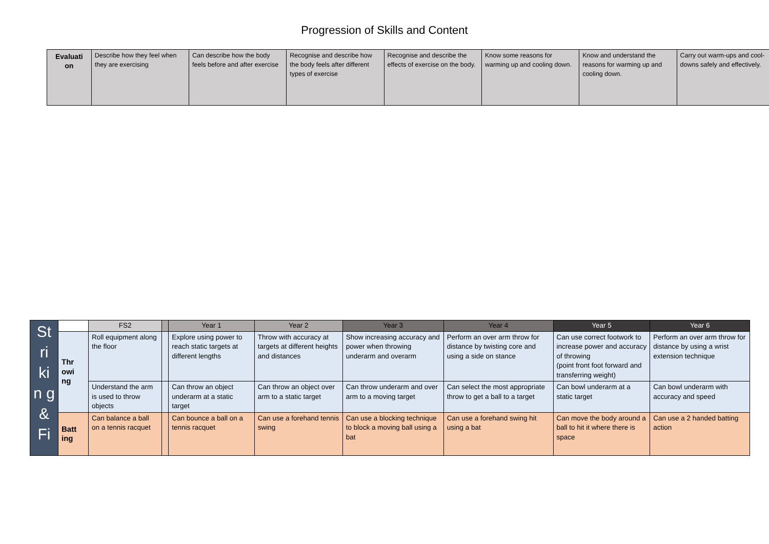Progression of Skills and Content
| Evaluati on | Describe how they feel when they are exercising | Can describe how the body feels before and after exercise | Recognise and describe how the body feels after different types of exercise | Recognise and describe the effects of exercise on the body. | Know some reasons for warming up and cooling down. | Know and understand the reasons for warming up and cooling down. | Carry out warm-ups and cool-downs safely and effectively. |
| St ri ki n g & Fi | | FS2 | | Year 1 | Year 2 | Year 3 | Year 4 | Year 5 | Year 6 |
| | Thr owi ng | Roll equipment along the floor | | Explore using power to reach static targets at different lengths | Throw with accuracy at targets at different heights and distances | Show increasing accuracy and power when throwing underarm and overarm | Perform an over arm throw for distance by twisting core and using a side on stance | Can use correct footwork to increase power and accuracy of throwing (point front foot forward and transferring weight) | Perform an over arm throw for distance by using a wrist extension technique |
| | | Understand the arm is used to throw objects | | Can throw an object underarm at a static target | Can throw an object over arm to a static target | Can throw underarm and over arm to a moving target | Can select the most appropriate throw to get a ball to a target | Can bowl underarm at a static target | Can bowl underarm with accuracy and speed |
| | Batt ing | Can balance a ball on a tennis racquet | | Can bounce a ball on a tennis racquet | Can use a forehand tennis swing | Can use a blocking technique to block a moving ball using a bat | Can use a forehand swing hit using a bat | Can move the body around a ball to hit it where there is space | Can use a 2 handed batting action |